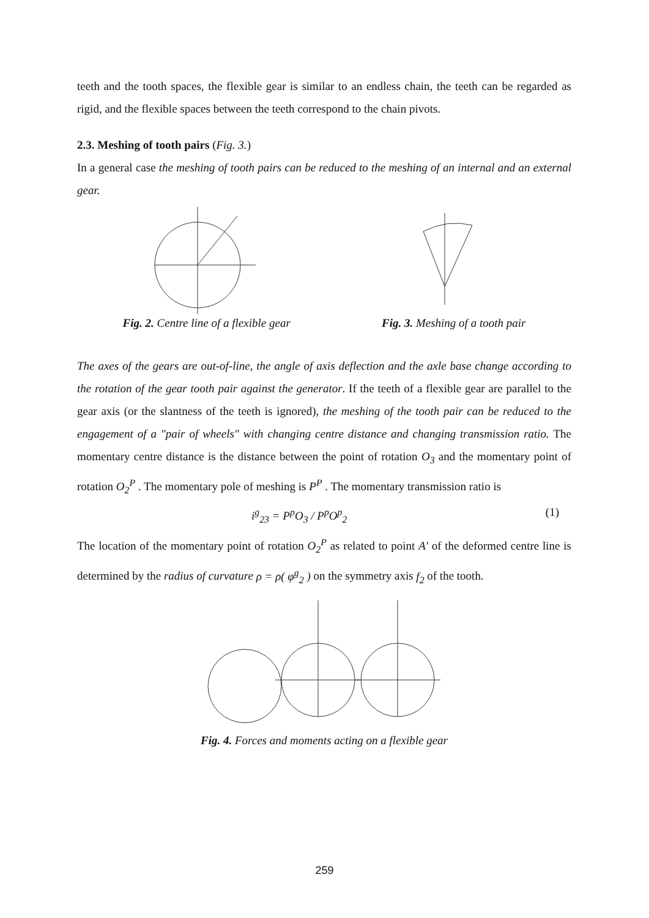teeth and the tooth spaces, the flexible gear is similar to an endless chain, the teeth can be regarded as rigid, and the flexible spaces between the teeth correspond to the chain pivots.
2.3. Meshing of tooth pairs (Fig. 3.)
In a general case the meshing of tooth pairs can be reduced to the meshing of an internal and an external gear.
Fig. 2. Centre line of a flexible gear
Fig. 3. Meshing of a tooth pair
The axes of the gears are out-of-line, the angle of axis deflection and the axle base change according to the rotation of the gear tooth pair against the generator. If the teeth of a flexible gear are parallel to the gear axis (or the slantness of the teeth is ignored), the meshing of the tooth pair can be reduced to the engagement of a "pair of wheels" with changing centre distance and changing transmission ratio. The momentary centre distance is the distance between the point of rotation O<sub>3</sub> and the momentary point of rotation O<sub>2</sub><sup>P</sup> . The momentary pole of meshing is P<sup>P</sup> . The momentary transmission ratio is
i<sup>g</sup><sub>23</sub> = P<sup>p</sup>O<sub>3</sub> / P<sup>p</sup>O<sup>p</sup><sub>2</sub> (1)
The location of the momentary point of rotation O<sub>2</sub><sup>P</sup> as related to point A' of the deformed centre line is determined by the radius of curvature ρ = ρ( φ<sup>g</sup><sub>2</sub> ) on the symmetry axis f<sub>2</sub> of the tooth.
Fig. 4. Forces and moments acting on a flexible gear
259